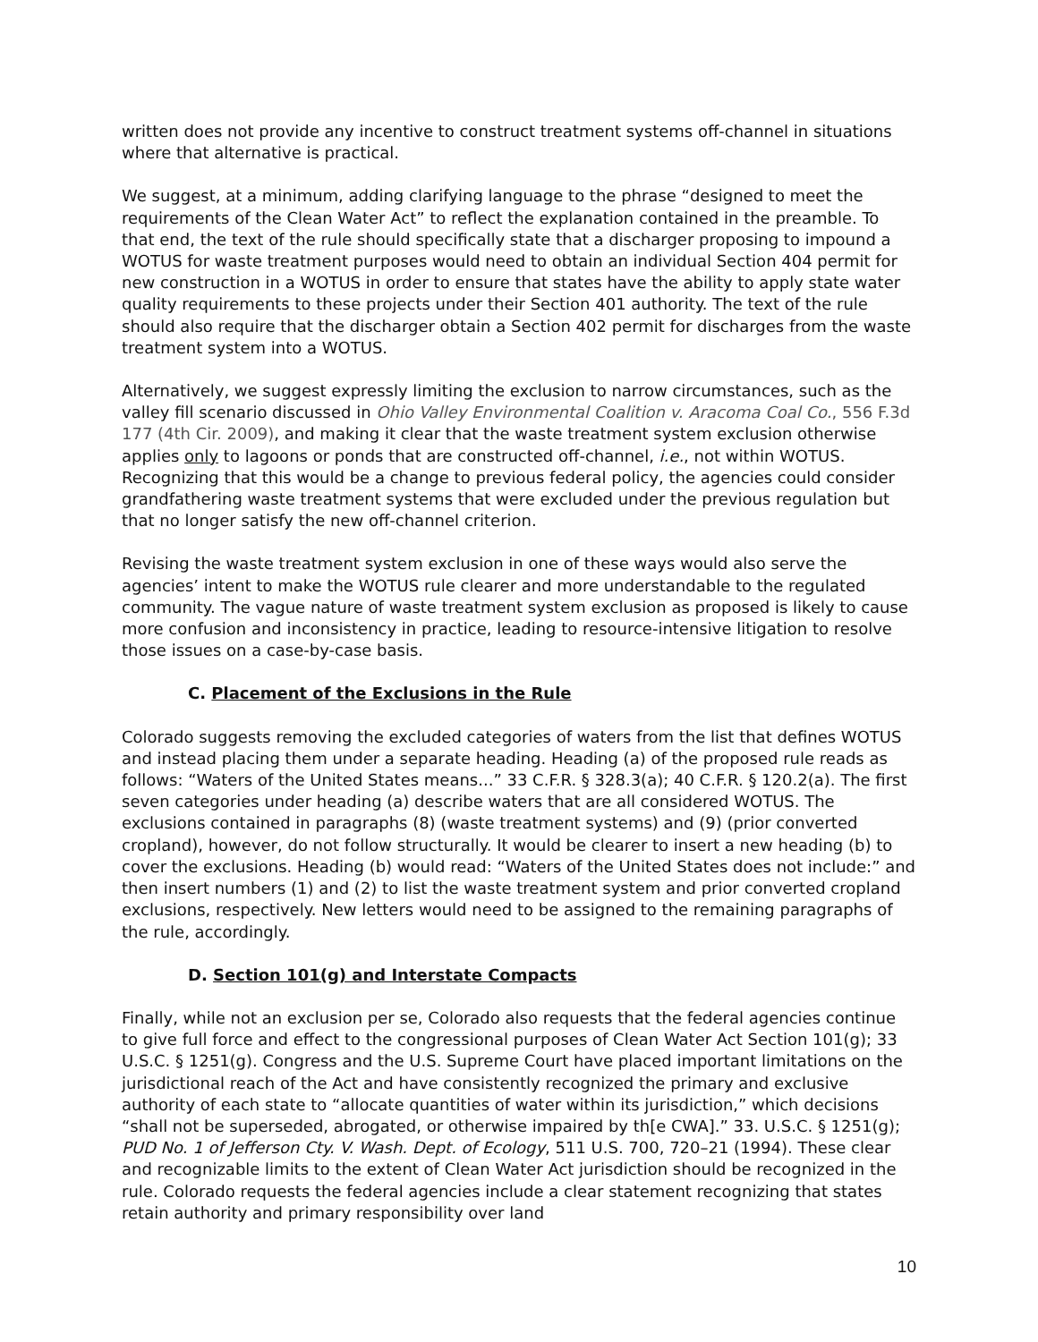written does not provide any incentive to construct treatment systems off-channel in situations where that alternative is practical.
We suggest, at a minimum, adding clarifying language to the phrase “designed to meet the requirements of the Clean Water Act” to reflect the explanation contained in the preamble. To that end, the text of the rule should specifically state that a discharger proposing to impound a WOTUS for waste treatment purposes would need to obtain an individual Section 404 permit for new construction in a WOTUS in order to ensure that states have the ability to apply state water quality requirements to these projects under their Section 401 authority. The text of the rule should also require that the discharger obtain a Section 402 permit for discharges from the waste treatment system into a WOTUS.
Alternatively, we suggest expressly limiting the exclusion to narrow circumstances, such as the valley fill scenario discussed in Ohio Valley Environmental Coalition v. Aracoma Coal Co., 556 F.3d 177 (4th Cir. 2009), and making it clear that the waste treatment system exclusion otherwise applies only to lagoons or ponds that are constructed off-channel, i.e., not within WOTUS. Recognizing that this would be a change to previous federal policy, the agencies could consider grandfathering waste treatment systems that were excluded under the previous regulation but that no longer satisfy the new off-channel criterion.
Revising the waste treatment system exclusion in one of these ways would also serve the agencies’ intent to make the WOTUS rule clearer and more understandable to the regulated community. The vague nature of waste treatment system exclusion as proposed is likely to cause more confusion and inconsistency in practice, leading to resource-intensive litigation to resolve those issues on a case-by-case basis.
C. Placement of the Exclusions in the Rule
Colorado suggests removing the excluded categories of waters from the list that defines WOTUS and instead placing them under a separate heading. Heading (a) of the proposed rule reads as follows: “Waters of the United States means...” 33 C.F.R. § 328.3(a); 40 C.F.R. § 120.2(a). The first seven categories under heading (a) describe waters that are all considered WOTUS. The exclusions contained in paragraphs (8) (waste treatment systems) and (9) (prior converted cropland), however, do not follow structurally. It would be clearer to insert a new heading (b) to cover the exclusions. Heading (b) would read: “Waters of the United States does not include:” and then insert numbers (1) and (2) to list the waste treatment system and prior converted cropland exclusions, respectively. New letters would need to be assigned to the remaining paragraphs of the rule, accordingly.
D. Section 101(g) and Interstate Compacts
Finally, while not an exclusion per se, Colorado also requests that the federal agencies continue to give full force and effect to the congressional purposes of Clean Water Act Section 101(g); 33 U.S.C. § 1251(g). Congress and the U.S. Supreme Court have placed important limitations on the jurisdictional reach of the Act and have consistently recognized the primary and exclusive authority of each state to “allocate quantities of water within its jurisdiction,” which decisions “shall not be superseded, abrogated, or otherwise impaired by th[e CWA].” 33. U.S.C. § 1251(g); PUD No. 1 of Jefferson Cty. V. Wash. Dept. of Ecology, 511 U.S. 700, 720–21 (1994). These clear and recognizable limits to the extent of Clean Water Act jurisdiction should be recognized in the rule. Colorado requests the federal agencies include a clear statement recognizing that states retain authority and primary responsibility over land
10